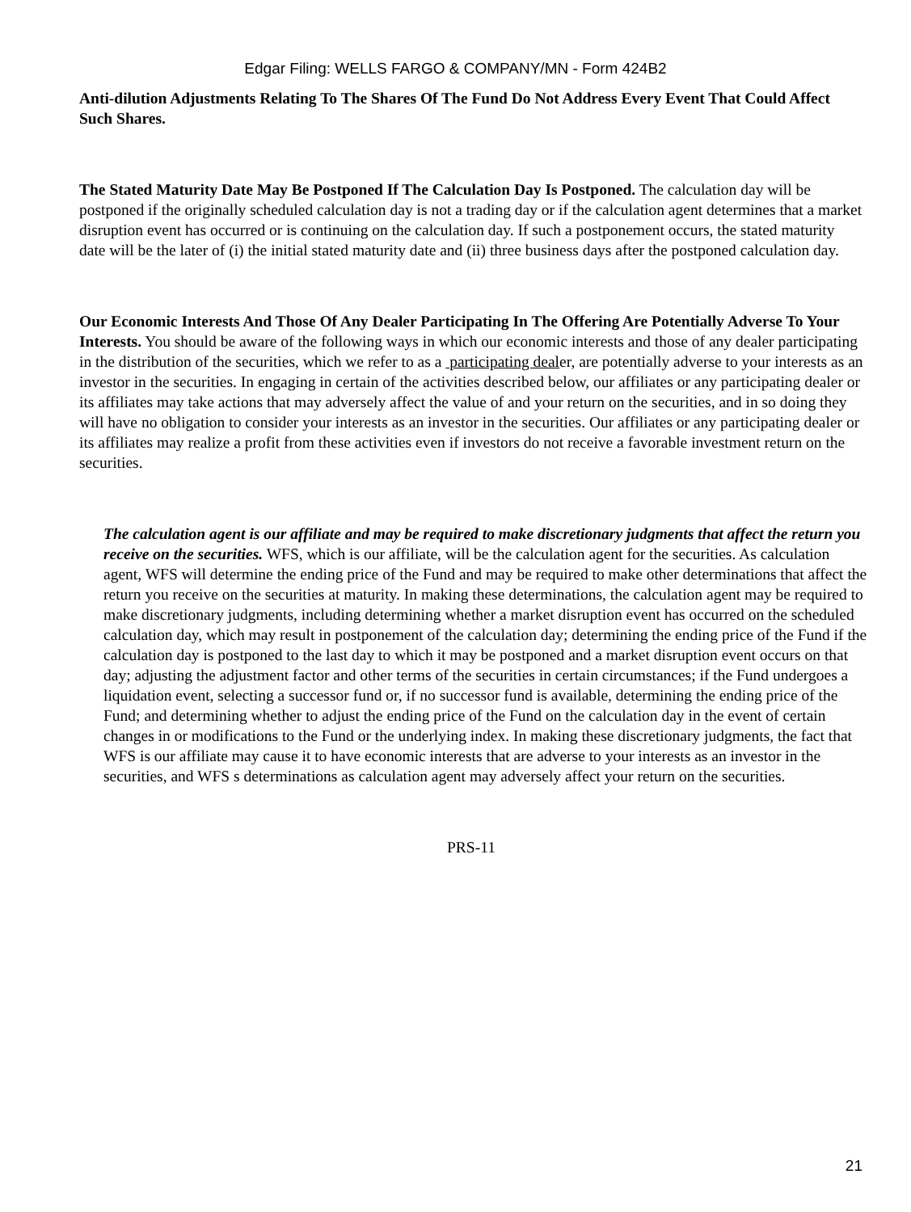Edgar Filing: WELLS FARGO & COMPANY/MN - Form 424B2
Anti-dilution Adjustments Relating To The Shares Of The Fund Do Not Address Every Event That Could Affect Such Shares.
The Stated Maturity Date May Be Postponed If The Calculation Day Is Postponed. The calculation day will be postponed if the originally scheduled calculation day is not a trading day or if the calculation agent determines that a market disruption event has occurred or is continuing on the calculation day. If such a postponement occurs, the stated maturity date will be the later of (i) the initial stated maturity date and (ii) three business days after the postponed calculation day.
Our Economic Interests And Those Of Any Dealer Participating In The Offering Are Potentially Adverse To Your Interests. You should be aware of the following ways in which our economic interests and those of any dealer participating in the distribution of the securities, which we refer to as a participating dealer, are potentially adverse to your interests as an investor in the securities. In engaging in certain of the activities described below, our affiliates or any participating dealer or its affiliates may take actions that may adversely affect the value of and your return on the securities, and in so doing they will have no obligation to consider your interests as an investor in the securities. Our affiliates or any participating dealer or its affiliates may realize a profit from these activities even if investors do not receive a favorable investment return on the securities.
The calculation agent is our affiliate and may be required to make discretionary judgments that affect the return you receive on the securities. WFS, which is our affiliate, will be the calculation agent for the securities. As calculation agent, WFS will determine the ending price of the Fund and may be required to make other determinations that affect the return you receive on the securities at maturity. In making these determinations, the calculation agent may be required to make discretionary judgments, including determining whether a market disruption event has occurred on the scheduled calculation day, which may result in postponement of the calculation day; determining the ending price of the Fund if the calculation day is postponed to the last day to which it may be postponed and a market disruption event occurs on that day; adjusting the adjustment factor and other terms of the securities in certain circumstances; if the Fund undergoes a liquidation event, selecting a successor fund or, if no successor fund is available, determining the ending price of the Fund; and determining whether to adjust the ending price of the Fund on the calculation day in the event of certain changes in or modifications to the Fund or the underlying index. In making these discretionary judgments, the fact that WFS is our affiliate may cause it to have economic interests that are adverse to your interests as an investor in the securities, and WFS s determinations as calculation agent may adversely affect your return on the securities.
PRS-11
21